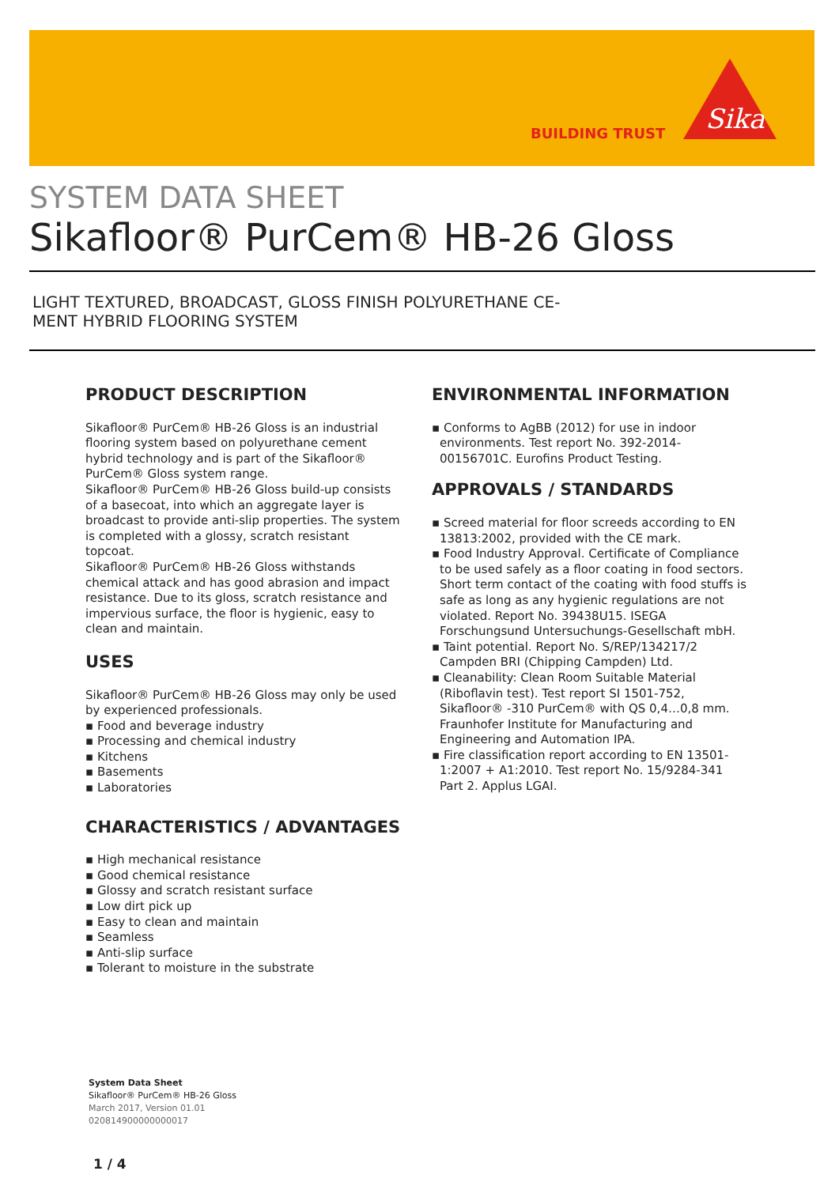BUILDING TRUST
Sika
SYSTEM DATA SHEET
Sikafloor® PurCem® HB-26 Gloss
LIGHT TEXTURED, BROADCAST, GLOSS FINISH POLYURETHANE CE-
MENT HYBRID FLOORING SYSTEM
PRODUCT DESCRIPTION
Sikafloor® PurCem® HB-26 Gloss is an industrial flooring system based on polyurethane cement hybrid technology and is part of the Sikafloor® PurCem® Gloss system range.
Sikafloor® PurCem® HB-26 Gloss build-up consists of a basecoat, into which an aggregate layer is broadcast to provide anti-slip properties. The system is completed with a glossy, scratch resistant topcoat.
Sikafloor® PurCem® HB-26 Gloss withstands chemical attack and has good abrasion and impact resistance. Due to its gloss, scratch resistance and impervious surface, the floor is hygienic, easy to clean and maintain.
USES
Sikafloor® PurCem® HB-26 Gloss may only be used by experienced professionals.
▪ Food and beverage industry
▪ Processing and chemical industry
▪ Kitchens
▪ Basements
▪ Laboratories
CHARACTERISTICS / ADVANTAGES
▪ High mechanical resistance
▪ Good chemical resistance
▪ Glossy and scratch resistant surface
▪ Low dirt pick up
▪ Easy to clean and maintain
▪ Seamless
▪ Anti-slip surface
▪ Tolerant to moisture in the substrate
ENVIRONMENTAL INFORMATION
▪ Conforms to AgBB (2012) for use in indoor environments. Test report No. 392-2014-00156701C. Eurofins Product Testing.
APPROVALS / STANDARDS
▪ Screed material for floor screeds according to EN 13813:2002, provided with the CE mark.
▪ Food Industry Approval. Certificate of Compliance to be used safely as a floor coating in food sectors. Short term contact of the coating with food stuffs is safe as long as any hygienic regulations are not violated. Report No. 39438U15. ISEGA Forschungsund Untersuchungs-Gesellschaft mbH.
▪ Taint potential. Report No. S/REP/134217/2 Campden BRI (Chipping Campden) Ltd.
▪ Cleanability: Clean Room Suitable Material (Riboflavin test). Test report SI 1501-752, Sikafloor® -310 PurCem® with QS 0,4…0,8 mm. Fraunhofer Institute for Manufacturing and Engineering and Automation IPA.
▪ Fire classification report according to EN 13501-1:2007 + A1:2010. Test report No. 15/9284-341 Part 2. Applus LGAI.
System Data Sheet
Sikafloor® PurCem® HB-26 Gloss
March 2017, Version 01.01
020814900000000017
1 / 4